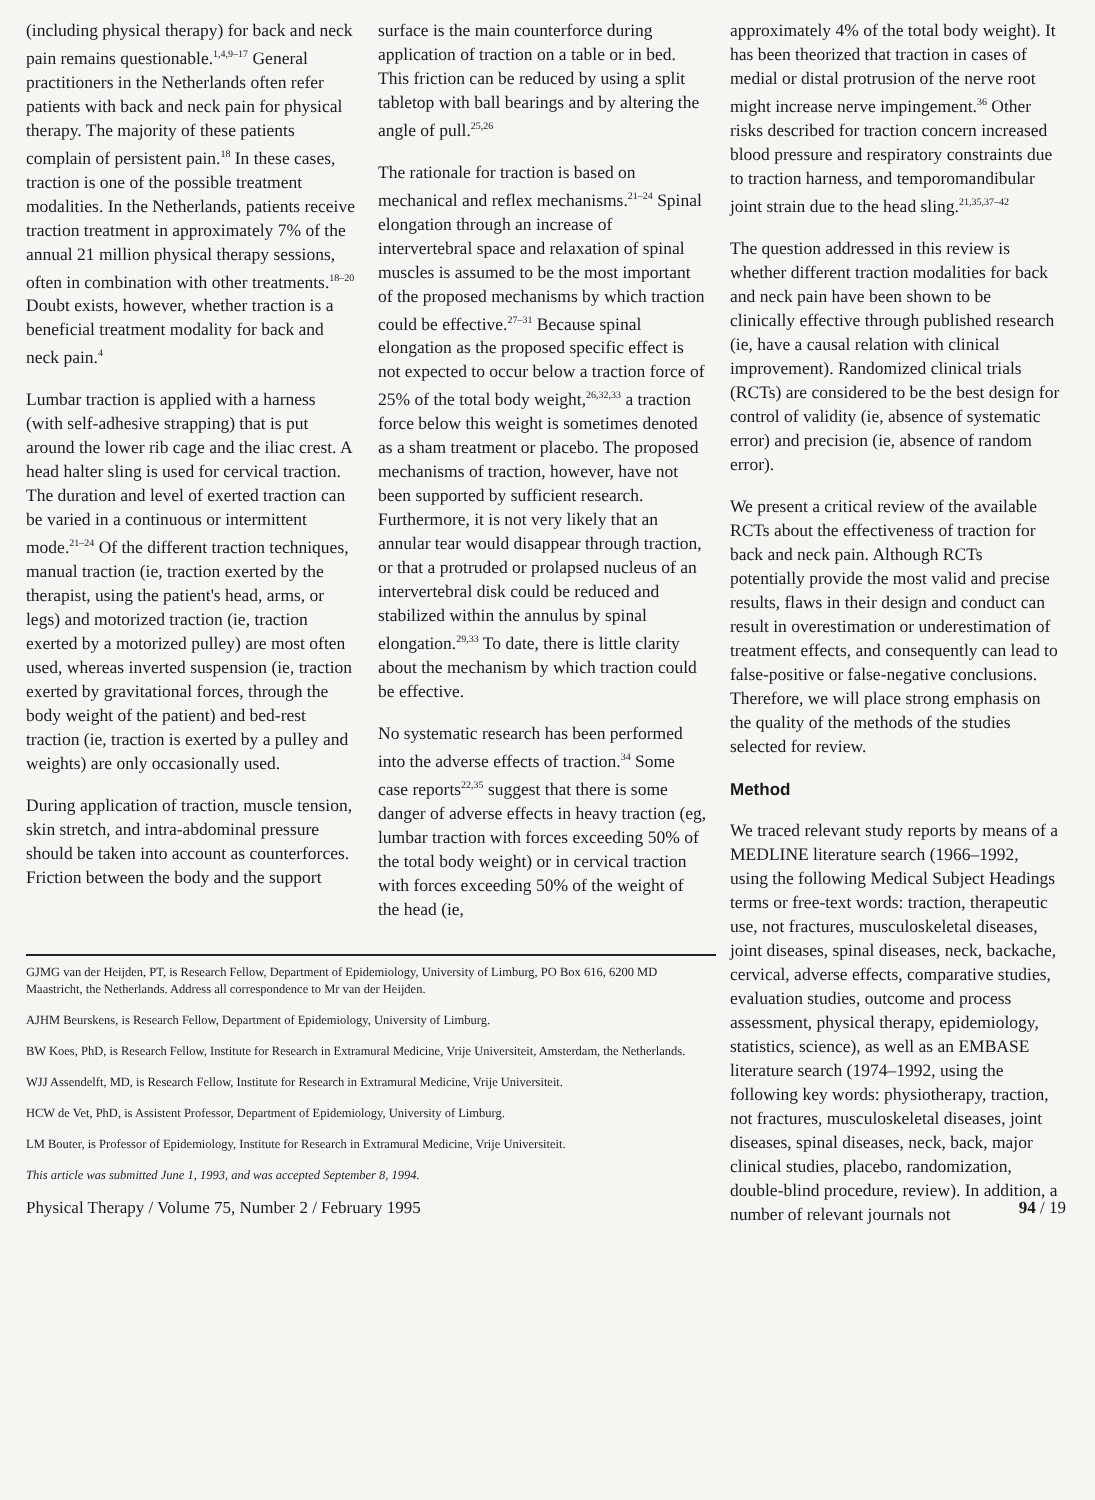(including physical therapy) for back and neck pain remains questionable.<sup>1,4,9–17</sup> General practitioners in the Netherlands often refer patients with back and neck pain for physical therapy. The majority of these patients complain of persistent pain.<sup>18</sup> In these cases, traction is one of the possible treatment modalities. In the Netherlands, patients receive traction treatment in approximately 7% of the annual 21 million physical therapy sessions, often in combination with other treatments.<sup>18–20</sup> Doubt exists, however, whether traction is a beneficial treatment modality for back and neck pain.<sup>4</sup>
Lumbar traction is applied with a harness (with self-adhesive strapping) that is put around the lower rib cage and the iliac crest. A head halter sling is used for cervical traction. The duration and level of exerted traction can be varied in a continuous or intermittent mode.<sup>21–24</sup> Of the different traction techniques, manual traction (ie, traction exerted by the therapist, using the patient's head, arms, or legs) and motorized traction (ie, traction exerted by a motorized pulley) are most often used, whereas inverted suspension (ie, traction exerted by gravitational forces, through the body weight of the patient) and bed-rest traction (ie, traction is exerted by a pulley and weights) are only occasionally used.
During application of traction, muscle tension, skin stretch, and intra-abdominal pressure should be taken into account as counterforces. Friction between the body and the support
surface is the main counterforce during application of traction on a table or in bed. This friction can be reduced by using a split tabletop with ball bearings and by altering the angle of pull.<sup>25,26</sup>
The rationale for traction is based on mechanical and reflex mechanisms.<sup>21–24</sup> Spinal elongation through an increase of intervertebral space and relaxation of spinal muscles is assumed to be the most important of the proposed mechanisms by which traction could be effective.<sup>27–31</sup> Because spinal elongation as the proposed specific effect is not expected to occur below a traction force of 25% of the total body weight,<sup>26,32,33</sup> a traction force below this weight is sometimes denoted as a sham treatment or placebo. The proposed mechanisms of traction, however, have not been supported by sufficient research. Furthermore, it is not very likely that an annular tear would disappear through traction, or that a protruded or prolapsed nucleus of an intervertebral disk could be reduced and stabilized within the annulus by spinal elongation.<sup>29,33</sup> To date, there is little clarity about the mechanism by which traction could be effective.
No systematic research has been performed into the adverse effects of traction.<sup>34</sup> Some case reports<sup>22,35</sup> suggest that there is some danger of adverse effects in heavy traction (eg, lumbar traction with forces exceeding 50% of the total body weight) or in cervical traction with forces exceeding 50% of the weight of the head (ie,
approximately 4% of the total body weight). It has been theorized that traction in cases of medial or distal protrusion of the nerve root might increase nerve impingement.<sup>36</sup> Other risks described for traction concern increased blood pressure and respiratory constraints due to traction harness, and temporomandibular joint strain due to the head sling.<sup>21,35,37–42</sup>
The question addressed in this review is whether different traction modalities for back and neck pain have been shown to be clinically effective through published research (ie, have a causal relation with clinical improvement). Randomized clinical trials (RCTs) are considered to be the best design for control of validity (ie, absence of systematic error) and precision (ie, absence of random error).
We present a critical review of the available RCTs about the effectiveness of traction for back and neck pain. Although RCTs potentially provide the most valid and precise results, flaws in their design and conduct can result in overestimation or underestimation of treatment effects, and consequently can lead to false-positive or false-negative conclusions. Therefore, we will place strong emphasis on the quality of the methods of the studies selected for review.
Method
We traced relevant study reports by means of a MEDLINE literature search (1966–1992, using the following Medical Subject Headings terms or free-text words: traction, therapeutic use, not fractures, musculoskeletal diseases, joint diseases, spinal diseases, neck, backache, cervical, adverse effects, comparative studies, evaluation studies, outcome and process assessment, physical therapy, epidemiology, statistics, science), as well as an EMBASE literature search (1974–1992, using the following key words: physiotherapy, traction, not fractures, musculoskeletal diseases, joint diseases, spinal diseases, neck, back, major clinical studies, placebo, randomization, double-blind procedure, review). In addition, a number of relevant journals not
GJMG van der Heijden, PT, is Research Fellow, Department of Epidemiology, University of Limburg, PO Box 616, 6200 MD Maastricht, the Netherlands. Address all correspondence to Mr van der Heijden.
AJHM Beurskens, is Research Fellow, Department of Epidemiology, University of Limburg.
BW Koes, PhD, is Research Fellow, Institute for Research in Extramural Medicine, Vrije Universiteit, Amsterdam, the Netherlands.
WJJ Assendelft, MD, is Research Fellow, Institute for Research in Extramural Medicine, Vrije Universiteit.
HCW de Vet, PhD, is Assistent Professor, Department of Epidemiology, University of Limburg.
LM Bouter, is Professor of Epidemiology, Institute for Research in Extramural Medicine, Vrije Universiteit.
This article was submitted June 1, 1993, and was accepted September 8, 1994.
Physical Therapy / Volume 75, Number 2 / February 1995 94 / 19